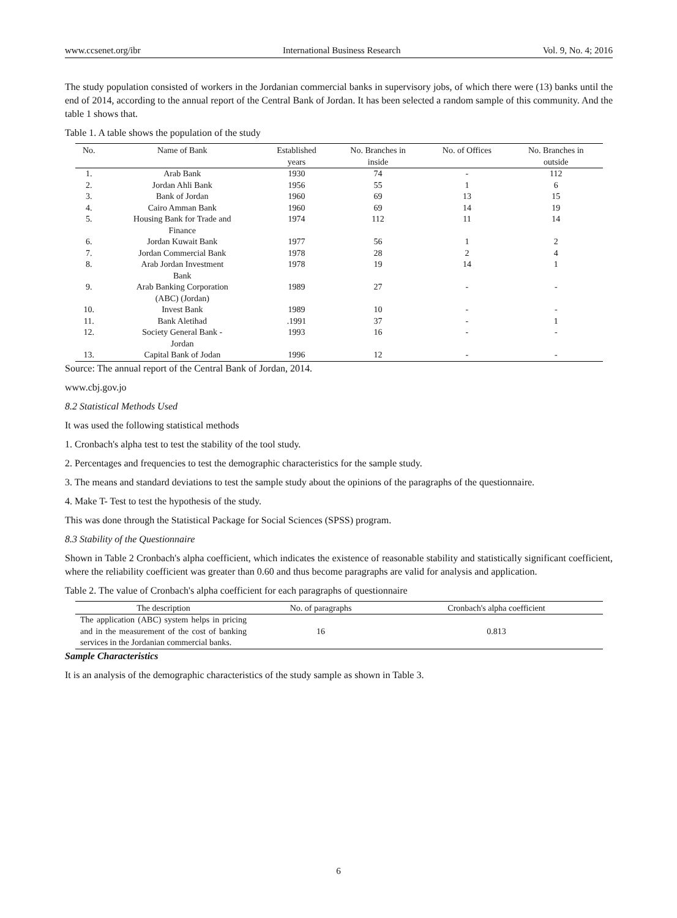www.ccsenet.org/ibr International Business Research Vol. 9, No. 4; 2016
The study population consisted of workers in the Jordanian commercial banks in supervisory jobs, of which there were (13) banks until the end of 2014, according to the annual report of the Central Bank of Jordan. It has been selected a random sample of this community. And the table 1 shows that.
Table 1. A table shows the population of the study
| No. | Name of Bank | Established years | No. Branches in inside | No. of Offices | No. Branches in outside |
| --- | --- | --- | --- | --- | --- |
| 1. | Arab Bank | 1930 | 74 | - | 112 |
| 2. | Jordan Ahli Bank | 1956 | 55 | 1 | 6 |
| 3. | Bank of Jordan | 1960 | 69 | 13 | 15 |
| 4. | Cairo Amman Bank | 1960 | 69 | 14 | 19 |
| 5. | Housing Bank for Trade and Finance | 1974 | 112 | 11 | 14 |
| 6. | Jordan Kuwait Bank | 1977 | 56 | 1 | 2 |
| 7. | Jordan Commercial Bank | 1978 | 28 | 2 | 4 |
| 8. | Arab Jordan Investment Bank | 1978 | 19 | 14 | 1 |
| 9. | Arab Banking Corporation (ABC) (Jordan) | 1989 | 27 | - | - |
| 10. | Invest Bank | 1989 | 10 | - | - |
| 11. | Bank Aletihad | .1991 | 37 | - | 1 |
| 12. | Society General Bank - Jordan | 1993 | 16 | - | - |
| 13. | Capital Bank of Jodan | 1996 | 12 | - | - |
Source: The annual report of the Central Bank of Jordan, 2014.
www.cbj.gov.jo
8.2 Statistical Methods Used
It was used the following statistical methods
1. Cronbach's alpha test to test the stability of the tool study.
2. Percentages and frequencies to test the demographic characteristics for the sample study.
3. The means and standard deviations to test the sample study about the opinions of the paragraphs of the questionnaire.
4. Make T- Test to test the hypothesis of the study.
This was done through the Statistical Package for Social Sciences (SPSS) program.
8.3 Stability of the Questionnaire
Shown in Table 2 Cronbach's alpha coefficient, which indicates the existence of reasonable stability and statistically significant coefficient, where the reliability coefficient was greater than 0.60 and thus become paragraphs are valid for analysis and application.
Table 2. The value of Cronbach's alpha coefficient for each paragraphs of questionnaire
| The description | No. of paragraphs | Cronbach's alpha coefficient |
| --- | --- | --- |
| The application (ABC) system helps in pricing and in the measurement of the cost of banking services in the Jordanian commercial banks. | 16 | 0.813 |
Sample Characteristics
It is an analysis of the demographic characteristics of the study sample as shown in Table 3.
6